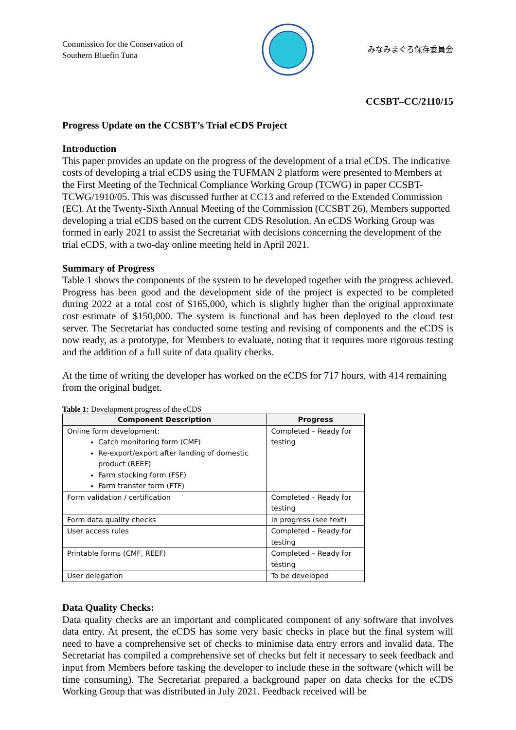Commission for the Conservation of Southern Bluefin Tuna
みなみまぐろ保存委員会
CCSBT–CC/2110/15
Progress Update on the CCSBT’s Trial eCDS Project
Introduction
This paper provides an update on the progress of the development of a trial eCDS. The indicative costs of developing a trial eCDS using the TUFMAN 2 platform were presented to Members at the First Meeting of the Technical Compliance Working Group (TCWG) in paper CCSBT-TCWG/1910/05. This was discussed further at CC13 and referred to the Extended Commission (EC). At the Twenty-Sixth Annual Meeting of the Commission (CCSBT 26), Members supported developing a trial eCDS based on the current CDS Resolution. An eCDS Working Group was formed in early 2021 to assist the Secretariat with decisions concerning the development of the trial eCDS, with a two-day online meeting held in April 2021.
Summary of Progress
Table 1 shows the components of the system to be developed together with the progress achieved. Progress has been good and the development side of the project is expected to be completed during 2022 at a total cost of $165,000, which is slightly higher than the original approximate cost estimate of $150,000. The system is functional and has been deployed to the cloud test server. The Secretariat has conducted some testing and revising of components and the eCDS is now ready, as a prototype, for Members to evaluate, noting that it requires more rigorous testing and the addition of a full suite of data quality checks.
At the time of writing the developer has worked on the eCDS for 717 hours, with 414 remaining from the original budget.
Table 1: Development progress of the eCDS
| Component Description | Progress |
| --- | --- |
| Online form development: Catch monitoring form (CMF) Re-export/export after landing of domestic product (REEF) Farm stocking form (FSF) Farm transfer form (FTF) | Completed – Ready for testing |
| Form validation / certification | Completed – Ready for testing |
| Form data quality checks | In progress (see text) |
| User access rules | Completed – Ready for testing |
| Printable forms (CMF, REEF) | Completed – Ready for testing |
| User delegation | To be developed |
Data Quality Checks:
Data quality checks are an important and complicated component of any software that involves data entry. At present, the eCDS has some very basic checks in place but the final system will need to have a comprehensive set of checks to minimise data entry errors and invalid data. The Secretariat has compiled a comprehensive set of checks but felt it necessary to seek feedback and input from Members before tasking the developer to include these in the software (which will be time consuming). The Secretariat prepared a background paper on data checks for the eCDS Working Group that was distributed in July 2021. Feedback received will be